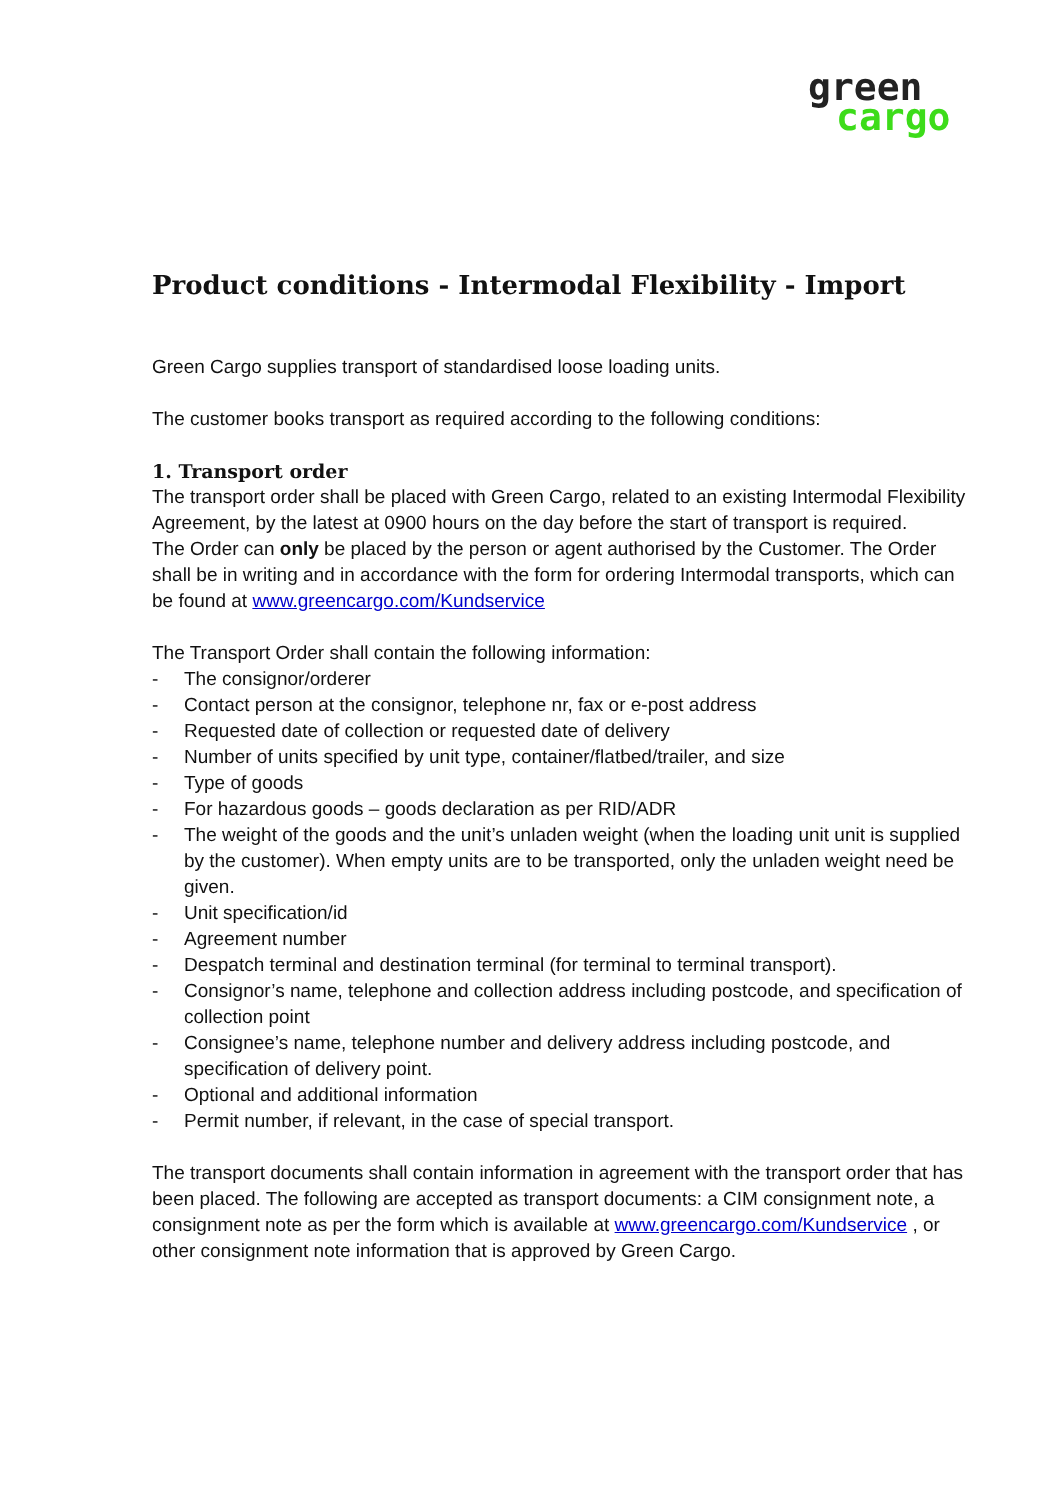green
cargo
Product conditions - Intermodal Flexibility - Import
Green Cargo supplies transport of standardised loose loading units.
The customer books transport as required according to the following conditions:
1. Transport order
The transport order shall be placed with Green Cargo, related to an existing Intermodal Flexibility Agreement, by the latest at 0900 hours on the day before the start of transport is required.
The Order can only be placed by the person or agent authorised by the Customer. The Order shall be in writing and in accordance with the form for ordering Intermodal transports, which can be found at www.greencargo.com/Kundservice
The Transport Order shall contain the following information:
- The consignor/orderer
- Contact person at the consignor, telephone nr, fax or e-post address
- Requested date of collection or requested date of delivery
- Number of units specified by unit type, container/flatbed/trailer, and size
- Type of goods
- For hazardous goods – goods declaration as per RID/ADR
- The weight of the goods and the unit’s unladen weight (when the loading unit unit is supplied by the customer). When empty units are to be transported, only the unladen weight need be given.
- Unit specification/id
- Agreement number
- Despatch terminal and destination terminal (for terminal to terminal transport).
- Consignor’s name, telephone and collection address including postcode, and specification of collection point
- Consignee’s name, telephone number and delivery address including postcode, and specification of delivery point.
- Optional and additional information
- Permit number, if relevant, in the case of special transport.
The transport documents shall contain information in agreement with the transport order that has been placed. The following are accepted as transport documents: a CIM consignment note, a consignment note as per the form which is available at www.greencargo.com/Kundservice , or other consignment note information that is approved by Green Cargo.